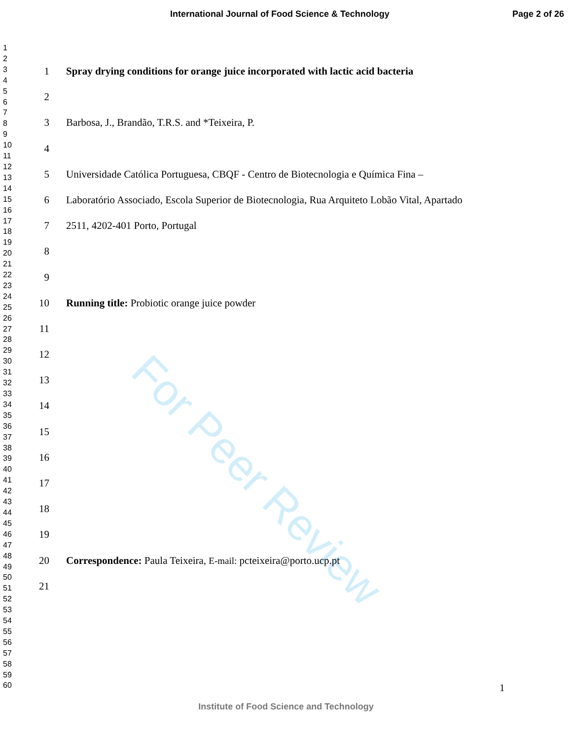International Journal of Food Science & Technology Page 2 of 26
For Peer Review
1
2
3
4
5
6
7
8
9
10
11
12
13
14
15
16
17
18
19
20
21
22
23
24
25
26
27
28
29
30
31
32
33
34
35
36
37
38
39
40
41
42
43
44
45
46
47
48
49
50
51
52
53
54
55
56
57
58
59
60
1 Spray drying conditions for orange juice incorporated with lactic acid bacteria
2
3 Barbosa, J., Brandão, T.R.S. and *Teixeira, P.
4
5 Universidade Católica Portuguesa, CBQF - Centro de Biotecnologia e Química Fina –
6 Laboratório Associado, Escola Superior de Biotecnologia, Rua Arquiteto Lobão Vital, Apartado
7 2511, 4202-401 Porto, Portugal
8
9
10 Running title: Probiotic orange juice powder
11
12
13
14
15
16
17
18
19
20 Correspondence: Paula Teixeira, E-mail: pcteixeira@porto.ucp.pt
21
1
Institute of Food Science and Technology